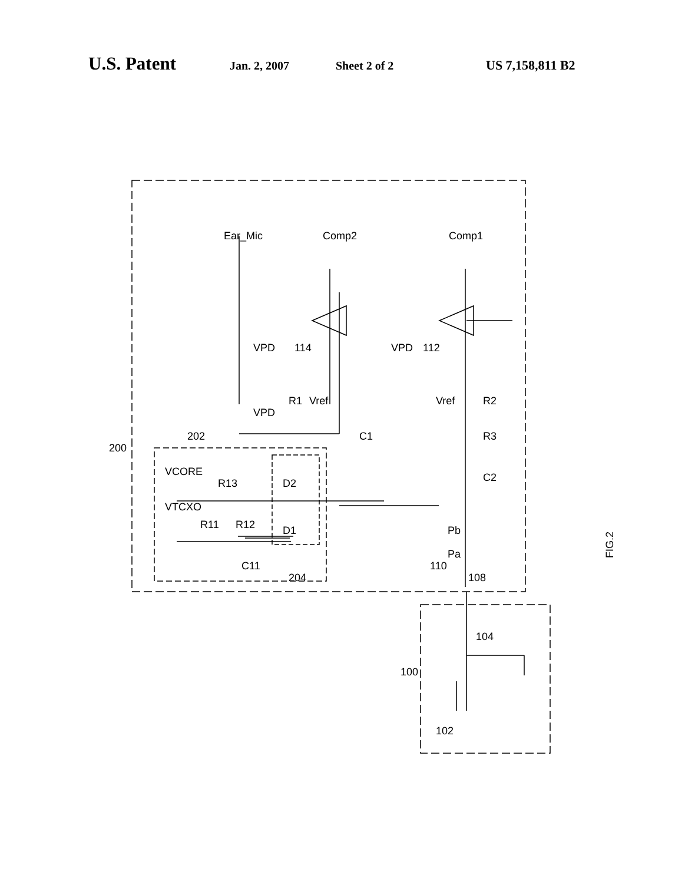U.S. Patent Jan. 2, 2007 Sheet 2 of 2 US 7,158,811 B2
FIG.2
Ear_Mic
Comp2
Comp1
114
112
VPD
VPD
VPD
R1
Vref
Vref
R2
C1
R3
C2
200
202
VTCXO
VCORE
R11
R12
R13
D1
D2
C11
204
Pb
Pa
110
108
100
104
102